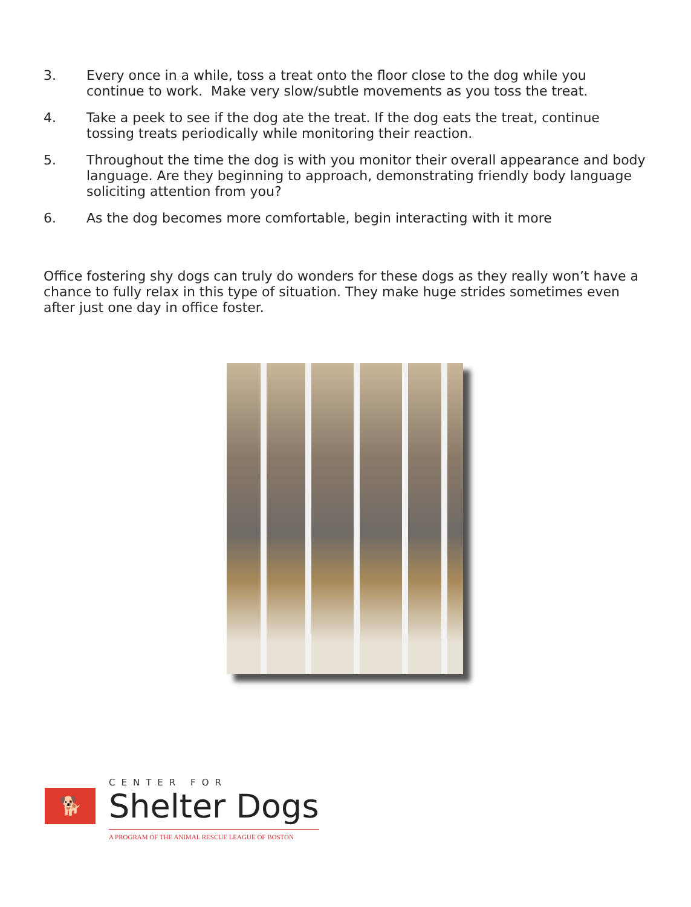3. Every once in a while, toss a treat onto the floor close to the dog while you continue to work. Make very slow/subtle movements as you toss the treat.
4. Take a peek to see if the dog ate the treat. If the dog eats the treat, continue tossing treats periodically while monitoring their reaction.
5. Throughout the time the dog is with you monitor their overall appearance and body language. Are they beginning to approach, demonstrating friendly body language soliciting attention from you?
6. As the dog becomes more comfortable, begin interacting with it more
Office fostering shy dogs can truly do wonders for these dogs as they really won’t have a chance to fully relax in this type of situation. They make huge strides sometimes even after just one day in office foster.
🐕
CENTER FOR
Shelter Dogs
A PROGRAM OF THE ANIMAL RESCUE LEAGUE OF BOSTON